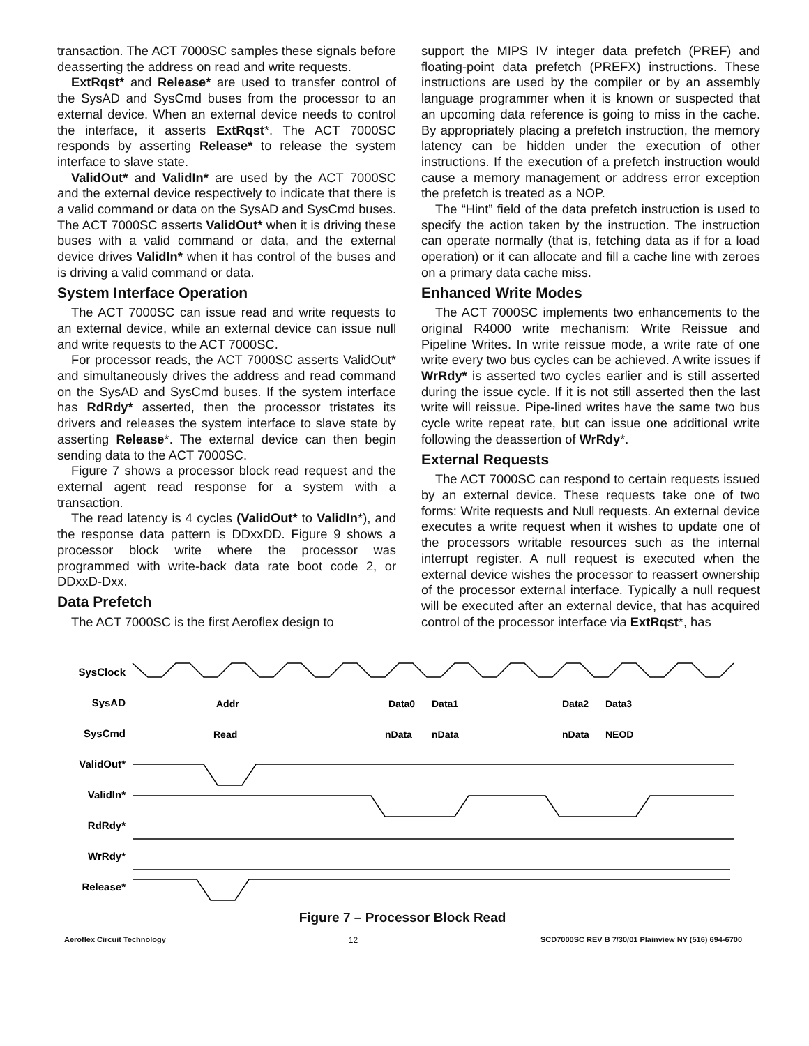transaction. The ACT 7000SC samples these signals before deasserting the address on read and write requests.
ExtRqst* and Release* are used to transfer control of the SysAD and SysCmd buses from the processor to an external device. When an external device needs to control the interface, it asserts ExtRqst*. The ACT 7000SC responds by asserting Release* to release the system interface to slave state.
ValidOut* and ValidIn* are used by the ACT 7000SC and the external device respectively to indicate that there is a valid command or data on the SysAD and SysCmd buses. The ACT 7000SC asserts ValidOut* when it is driving these buses with a valid command or data, and the external device drives ValidIn* when it has control of the buses and is driving a valid command or data.
System Interface Operation
The ACT 7000SC can issue read and write requests to an external device, while an external device can issue null and write requests to the ACT 7000SC.
For processor reads, the ACT 7000SC asserts ValidOut* and simultaneously drives the address and read command on the SysAD and SysCmd buses. If the system interface has RdRdy* asserted, then the processor tristates its drivers and releases the system interface to slave state by asserting Release*. The external device can then begin sending data to the ACT 7000SC.
Figure 7 shows a processor block read request and the external agent read response for a system with a transaction.
The read latency is 4 cycles (ValidOut* to ValidIn*), and the response data pattern is DDxxDD. Figure 9 shows a processor block write where the processor was programmed with write-back data rate boot code 2, or DDxxD-Dxx.
Data Prefetch
The ACT 7000SC is the first Aeroflex design to
support the MIPS IV integer data prefetch (PREF) and floating-point data prefetch (PREFX) instructions. These instructions are used by the compiler or by an assembly language programmer when it is known or suspected that an upcoming data reference is going to miss in the cache. By appropriately placing a prefetch instruction, the memory latency can be hidden under the execution of other instructions. If the execution of a prefetch instruction would cause a memory management or address error exception the prefetch is treated as a NOP.
The “Hint” field of the data prefetch instruction is used to specify the action taken by the instruction. The instruction can operate normally (that is, fetching data as if for a load operation) or it can allocate and fill a cache line with zeroes on a primary data cache miss.
Enhanced Write Modes
The ACT 7000SC implements two enhancements to the original R4000 write mechanism: Write Reissue and Pipeline Writes. In write reissue mode, a write rate of one write every two bus cycles can be achieved. A write issues if WrRdy* is asserted two cycles earlier and is still asserted during the issue cycle. If it is not still asserted then the last write will reissue. Pipe-lined writes have the same two bus cycle write repeat rate, but can issue one additional write following the deassertion of WrRdy*.
External Requests
The ACT 7000SC can respond to certain requests issued by an external device. These requests take one of two forms: Write requests and Null requests. An external device executes a write request when it wishes to update one of the processors writable resources such as the internal interrupt register. A null request is executed when the external device wishes the processor to reassert ownership of the processor external interface. Typically a null request will be executed after an external device, that has acquired control of the processor interface via ExtRqst*, has
SysClock
SysAD
SysCmd
ValidOut*
ValidIn*
RdRdy*
WrRdy*
Release*
Addr
Data0
Data1
Data2
Data3
Read
nData
nData
nData
NEOD
Figure 7 – Processor Block Read
Aeroflex Circuit Technology 12 SCD7000SC REV B 7/30/01 Plainview NY (516) 694-6700